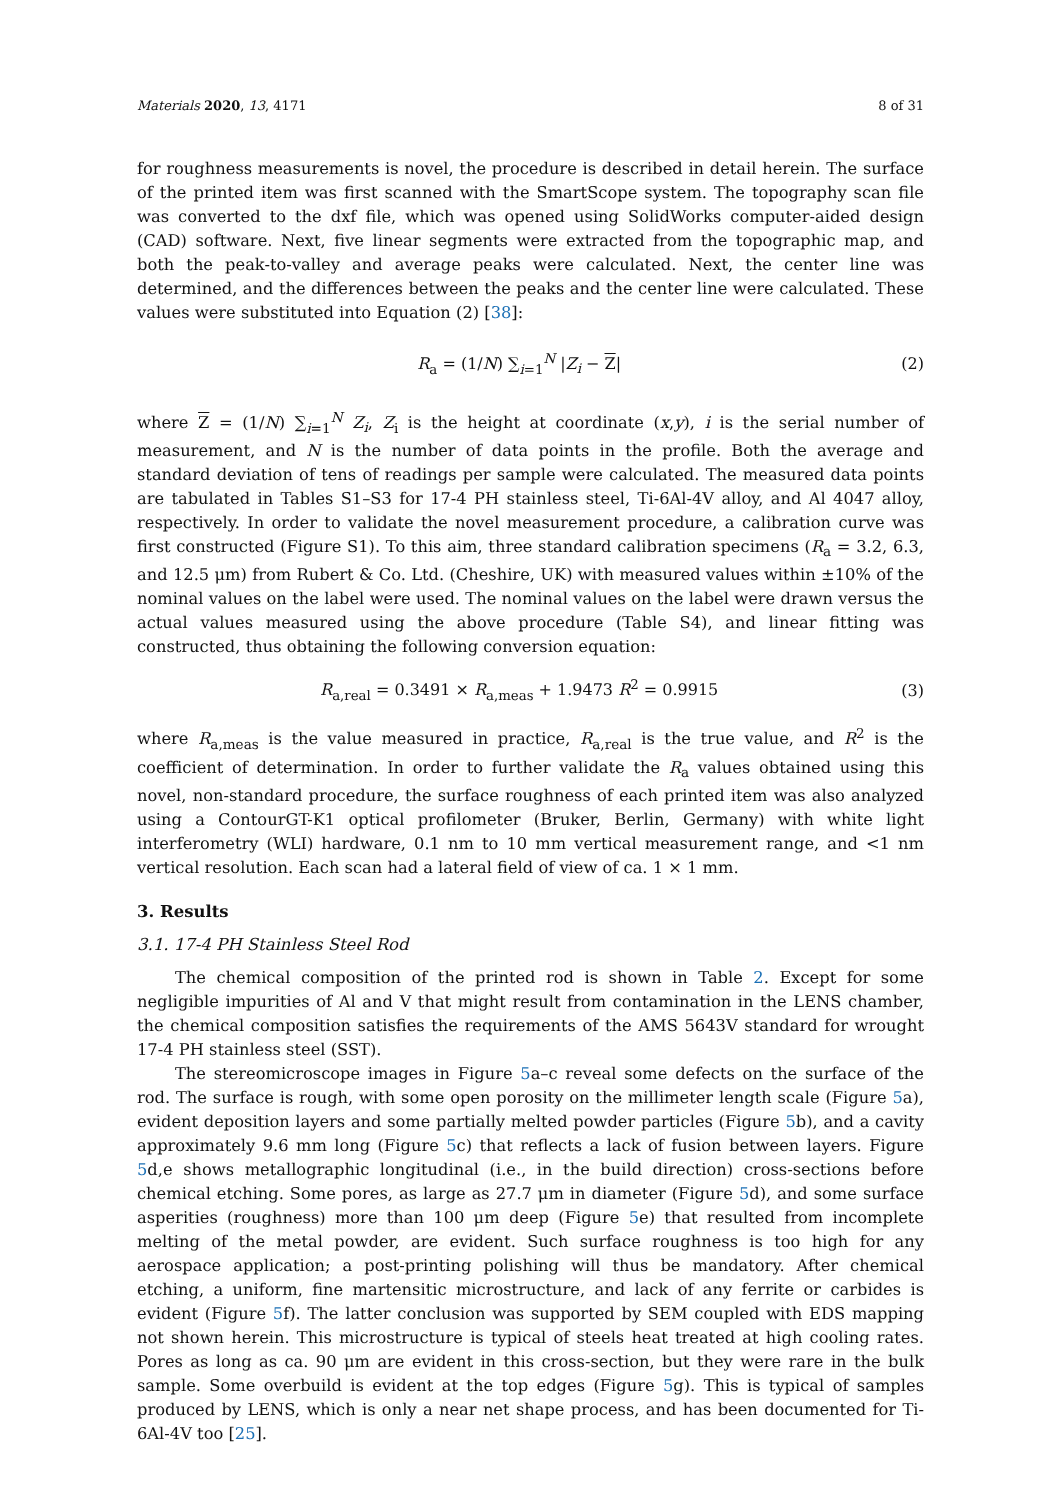Materials 2020, 13, 4171 8 of 31
for roughness measurements is novel, the procedure is described in detail herein. The surface of the printed item was first scanned with the SmartScope system. The topography scan file was converted to the dxf file, which was opened using SolidWorks computer-aided design (CAD) software. Next, five linear segments were extracted from the topographic map, and both the peak-to-valley and average peaks were calculated. Next, the center line was determined, and the differences between the peaks and the center line were calculated. These values were substituted into Equation (2) [38]:
R<sub>a</sub> = (1/N) ∑<sub>i=1</sub><sup>N</sup> |Z<sub>i</sub> − Z| (2)
where Z = (1/N) ∑<sub>i=1</sub><sup>N</sup> Z<sub>i</sub>, Z<sub>i</sub> is the height at coordinate (x,y), i is the serial number of measurement, and N is the number of data points in the profile. Both the average and standard deviation of tens of readings per sample were calculated. The measured data points are tabulated in Tables S1–S3 for 17-4 PH stainless steel, Ti-6Al-4V alloy, and Al 4047 alloy, respectively. In order to validate the novel measurement procedure, a calibration curve was first constructed (Figure S1). To this aim, three standard calibration specimens (R<sub>a</sub> = 3.2, 6.3, and 12.5 μm) from Rubert & Co. Ltd. (Cheshire, UK) with measured values within ±10% of the nominal values on the label were used. The nominal values on the label were drawn versus the actual values measured using the above procedure (Table S4), and linear fitting was constructed, thus obtaining the following conversion equation:
R<sub>a,real</sub> = 0.3491 × R<sub>a,meas</sub> + 1.9473 R<sup>2</sup> = 0.9915 (3)
where R<sub>a,meas</sub> is the value measured in practice, R<sub>a,real</sub> is the true value, and R<sup>2</sup> is the coefficient of determination. In order to further validate the R<sub>a</sub> values obtained using this novel, non-standard procedure, the surface roughness of each printed item was also analyzed using a ContourGT-K1 optical profilometer (Bruker, Berlin, Germany) with white light interferometry (WLI) hardware, 0.1 nm to 10 mm vertical measurement range, and <1 nm vertical resolution. Each scan had a lateral field of view of ca. 1 × 1 mm.
3. Results
3.1. 17-4 PH Stainless Steel Rod
The chemical composition of the printed rod is shown in Table 2. Except for some negligible impurities of Al and V that might result from contamination in the LENS chamber, the chemical composition satisfies the requirements of the AMS 5643V standard for wrought 17-4 PH stainless steel (SST).
The stereomicroscope images in Figure 5a–c reveal some defects on the surface of the rod. The surface is rough, with some open porosity on the millimeter length scale (Figure 5a), evident deposition layers and some partially melted powder particles (Figure 5b), and a cavity approximately 9.6 mm long (Figure 5c) that reflects a lack of fusion between layers. Figure 5d,e shows metallographic longitudinal (i.e., in the build direction) cross-sections before chemical etching. Some pores, as large as 27.7 μm in diameter (Figure 5d), and some surface asperities (roughness) more than 100 μm deep (Figure 5e) that resulted from incomplete melting of the metal powder, are evident. Such surface roughness is too high for any aerospace application; a post-printing polishing will thus be mandatory. After chemical etching, a uniform, fine martensitic microstructure, and lack of any ferrite or carbides is evident (Figure 5f). The latter conclusion was supported by SEM coupled with EDS mapping not shown herein. This microstructure is typical of steels heat treated at high cooling rates. Pores as long as ca. 90 μm are evident in this cross-section, but they were rare in the bulk sample. Some overbuild is evident at the top edges (Figure 5g). This is typical of samples produced by LENS, which is only a near net shape process, and has been documented for Ti-6Al-4V too [25].